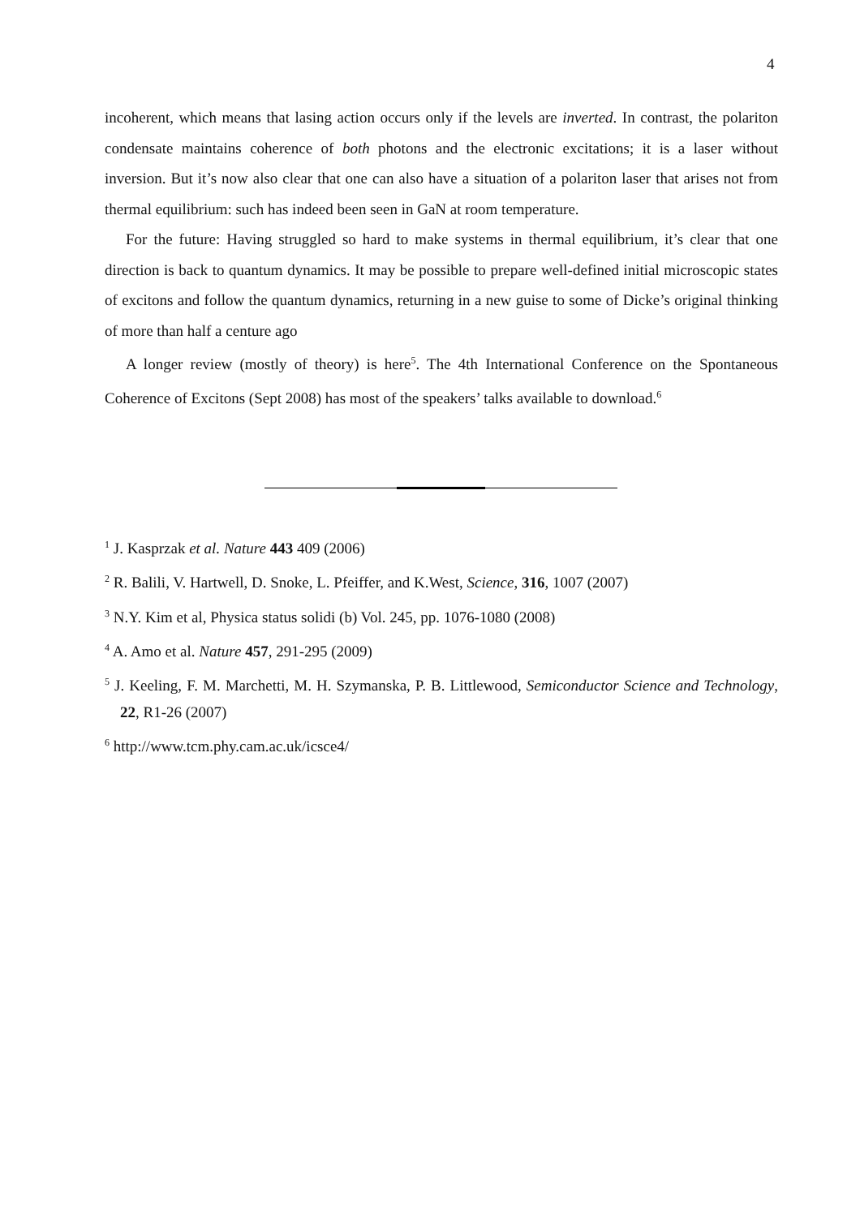4
incoherent, which means that lasing action occurs only if the levels are inverted. In contrast, the polariton condensate maintains coherence of both photons and the electronic excitations; it is a laser without inversion. But it’s now also clear that one can also have a situation of a polariton laser that arises not from thermal equilibrium: such has indeed been seen in GaN at room temperature.
For the future: Having struggled so hard to make systems in thermal equilibrium, it’s clear that one direction is back to quantum dynamics. It may be possible to prepare well-defined initial microscopic states of excitons and follow the quantum dynamics, returning in a new guise to some of Dicke’s original thinking of more than half a centure ago
A longer review (mostly of theory) is here<sup>5</sup>. The 4th International Conference on the Spontaneous Coherence of Excitons (Sept 2008) has most of the speakers’ talks available to download.<sup>6</sup>
<sup>1</sup> J. Kasprzak et al. Nature 443 409 (2006)
<sup>2</sup> R. Balili, V. Hartwell, D. Snoke, L. Pfeiffer, and K.West, Science, 316, 1007 (2007)
<sup>3</sup> N.Y. Kim et al, Physica status solidi (b) Vol. 245, pp. 1076-1080 (2008)
<sup>4</sup> A. Amo et al. Nature 457, 291-295 (2009)
<sup>5</sup> J. Keeling, F. M. Marchetti, M. H. Szymanska, P. B. Littlewood, Semiconductor Science and Technology, 22, R1-26 (2007)
<sup>6</sup> http://www.tcm.phy.cam.ac.uk/icsce4/